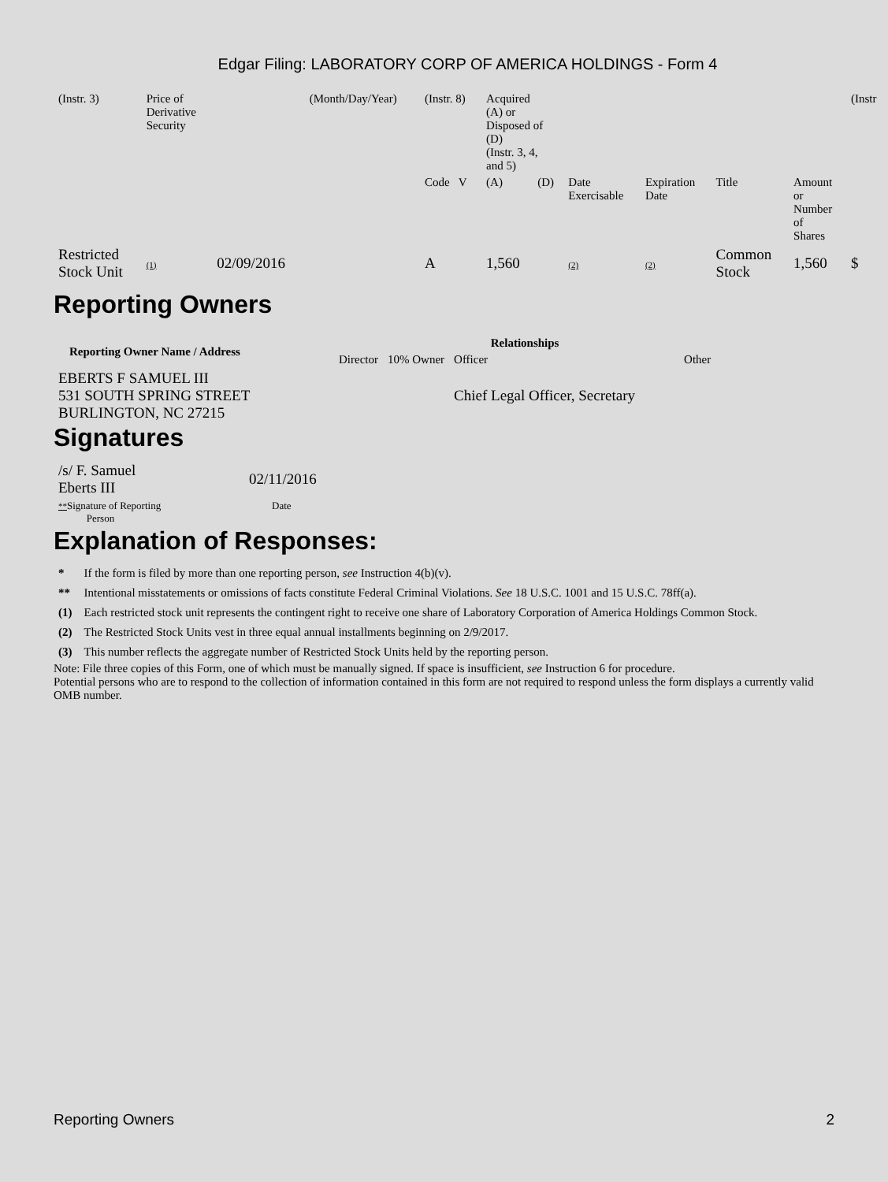Edgar Filing: LABORATORY CORP OF AMERICA HOLDINGS - Form 4
| (Instr. 3) | Price of Derivative Security | | (Month/Day/Year) | (Instr. 8) | Acquired (A) or Disposed of (D) (Instr. 3, 4, and 5) | | | | | | (Instr |
| | | | | Code V | (A) | (D) | Date Exercisable | Expiration Date | Title | Amount or Number of Shares | |
| Restricted Stock Unit | (1) | 02/09/2016 | | A | 1,560 | | (2) | (2) | Common Stock | 1,560 | $ |
Reporting Owners
| Reporting Owner Name / Address | Relationships | | | |
| --- | --- | --- | --- | --- |
| | Director | 10% Owner | Officer | Other |
| EBERTS F SAMUEL III 531 SOUTH SPRING STREET BURLINGTON, NC 27215 | | | Chief Legal Officer, Secretary | |
Signatures
| /s/ F. Samuel Eberts III | 02/11/2016 |
| ** Signature of Reporting Person | Date |
Explanation of Responses:
| * | If the form is filed by more than one reporting person, see Instruction 4(b)(v). |
| ** | Intentional misstatements or omissions of facts constitute Federal Criminal Violations. See 18 U.S.C. 1001 and 15 U.S.C. 78ff(a). |
| (1) | Each restricted stock unit represents the contingent right to receive one share of Laboratory Corporation of America Holdings Common Stock. |
| (2) | The Restricted Stock Units vest in three equal annual installments beginning on 2/9/2017. |
| (3) | This number reflects the aggregate number of Restricted Stock Units held by the reporting person. |
Note: File three copies of this Form, one of which must be manually signed. If space is insufficient, see Instruction 6 for procedure.
Potential persons who are to respond to the collection of information contained in this form are not required to respond unless the form displays a currently valid OMB number.
Reporting Owners 2